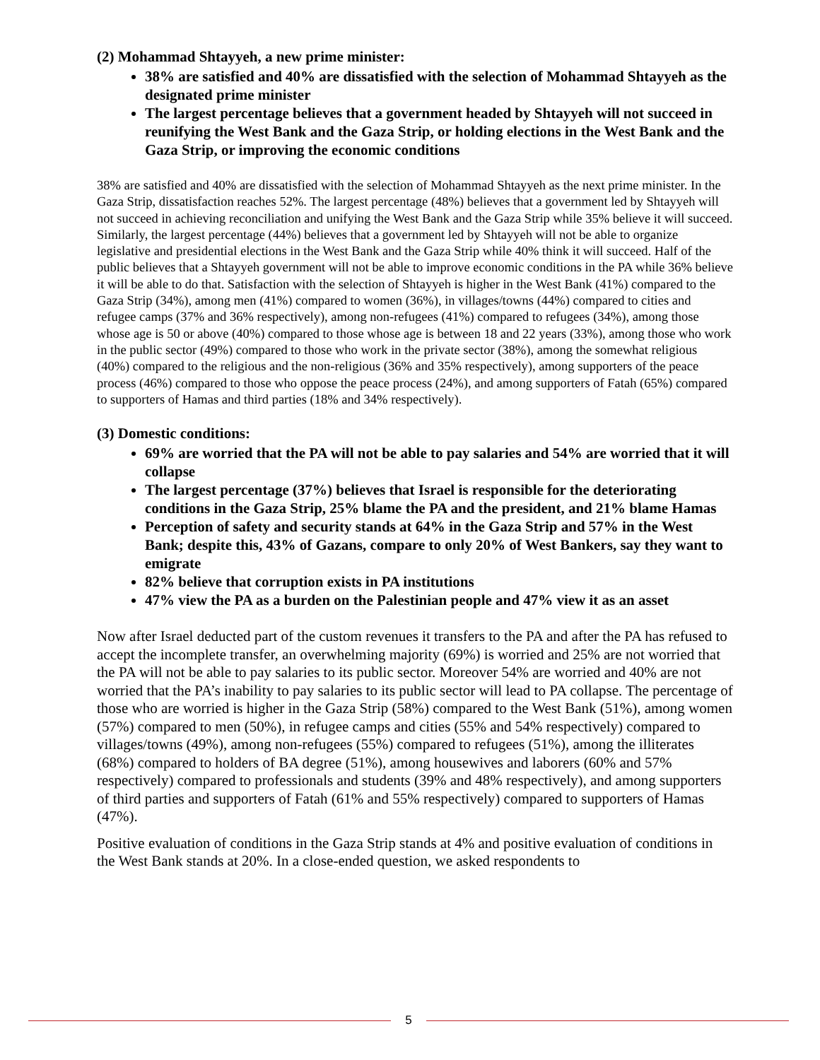(2) Mohammad Shtayyeh, a new prime minister:
38% are satisfied and 40% are dissatisfied with the selection of Mohammad Shtayyeh as the designated prime minister
The largest percentage believes that a government headed by Shtayyeh will not succeed in reunifying the West Bank and the Gaza Strip, or holding elections in the West Bank and the Gaza Strip, or improving the economic conditions
38% are satisfied and 40% are dissatisfied with the selection of Mohammad Shtayyeh as the next prime minister. In the Gaza Strip, dissatisfaction reaches 52%. The largest percentage (48%) believes that a government led by Shtayyeh will not succeed in achieving reconciliation and unifying the West Bank and the Gaza Strip while 35% believe it will succeed. Similarly, the largest percentage (44%) believes that a government led by Shtayyeh will not be able to organize legislative and presidential elections in the West Bank and the Gaza Strip while 40% think it will succeed. Half of the public believes that a Shtayyeh government will not be able to improve economic conditions in the PA while 36% believe it will be able to do that. Satisfaction with the selection of Shtayyeh is higher in the West Bank (41%) compared to the Gaza Strip (34%), among men (41%) compared to women (36%), in villages/towns (44%) compared to cities and refugee camps (37% and 36% respectively), among non-refugees (41%) compared to refugees (34%), among those whose age is 50 or above (40%) compared to those whose age is between 18 and 22 years (33%), among those who work in the public sector (49%) compared to those who work in the private sector (38%), among the somewhat religious (40%) compared to the religious and the non-religious (36% and 35% respectively), among supporters of the peace process (46%) compared to those who oppose the peace process (24%), and among supporters of Fatah (65%) compared to supporters of Hamas and third parties (18% and 34% respectively).
(3) Domestic conditions:
69% are worried that the PA will not be able to pay salaries and 54% are worried that it will collapse
The largest percentage (37%) believes that Israel is responsible for the deteriorating conditions in the Gaza Strip, 25% blame the PA and the president, and 21% blame Hamas
Perception of safety and security stands at 64% in the Gaza Strip and 57% in the West Bank; despite this, 43% of Gazans, compare to only 20% of West Bankers, say they want to emigrate
82% believe that corruption exists in PA institutions
47% view the PA as a burden on the Palestinian people and 47% view it as an asset
Now after Israel deducted part of the custom revenues it transfers to the PA and after the PA has refused to accept the incomplete transfer, an overwhelming majority (69%) is worried and 25% are not worried that the PA will not be able to pay salaries to its public sector. Moreover 54% are worried and 40% are not worried that the PA’s inability to pay salaries to its public sector will lead to PA collapse. The percentage of those who are worried is higher in the Gaza Strip (58%) compared to the West Bank (51%), among women (57%) compared to men (50%), in refugee camps and cities (55% and 54% respectively) compared to villages/towns (49%), among non-refugees (55%) compared to refugees (51%), among the illiterates (68%) compared to holders of BA degree (51%), among housewives and laborers (60% and 57% respectively) compared to professionals and students (39% and 48% respectively), and among supporters of third parties and supporters of Fatah (61% and 55% respectively) compared to supporters of Hamas (47%).
Positive evaluation of conditions in the Gaza Strip stands at 4% and positive evaluation of conditions in the West Bank stands at 20%. In a close-ended question, we asked respondents to
5